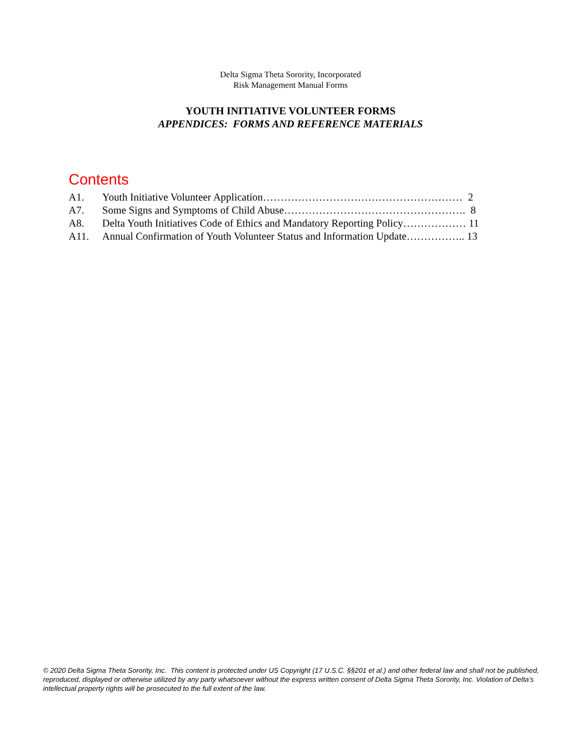Delta Sigma Theta Sorority, Incorporated
Risk Management Manual Forms
YOUTH INITIATIVE VOLUNTEER FORMS
APPENDICES: FORMS AND REFERENCE MATERIALS
Contents
A1. Youth Initiative Volunteer Application………………………………………………… 2
A7. Some Signs and Symptoms of Child Abuse……………………………………………. 8
A8. Delta Youth Initiatives Code of Ethics and Mandatory Reporting Policy……………… 11
A11. Annual Confirmation of Youth Volunteer Status and Information Update…………….. 13
© 2020 Delta Sigma Theta Sorority, Inc. This content is protected under US Copyright (17 U.S.C. §§201 et al.) and other federal law and shall not be published, reproduced, displayed or otherwise utilized by any party whatsoever without the express written consent of Delta Sigma Theta Sorority, Inc. Violation of Delta’s intellectual property rights will be prosecuted to the full extent of the law.